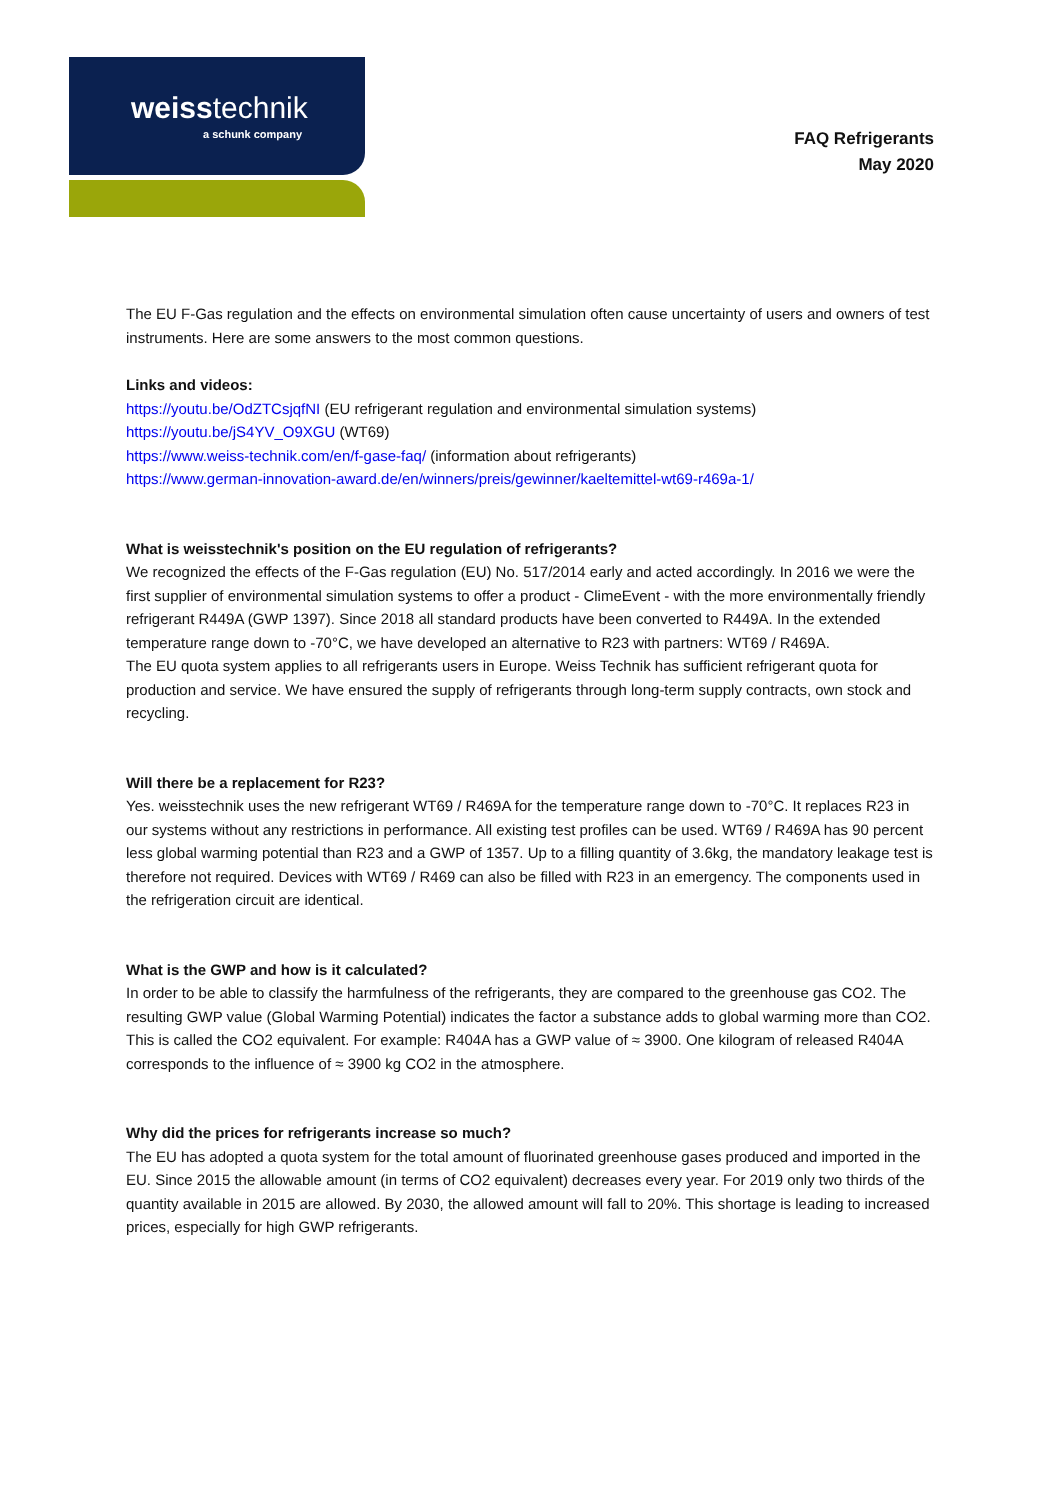weisstechnik
a schunk company
FAQ Refrigerants
May 2020
The EU F-Gas regulation and the effects on environmental simulation often cause uncertainty of users and owners of test instruments. Here are some answers to the most common questions.
Links and videos:
https://youtu.be/OdZTCsjqfNI (EU refrigerant regulation and environmental simulation systems)
https://youtu.be/jS4YV_O9XGU (WT69)
https://www.weiss-technik.com/en/f-gase-faq/ (information about refrigerants)
https://www.german-innovation-award.de/en/winners/preis/gewinner/kaeltemittel-wt69-r469a-1/
What is weisstechnik's position on the EU regulation of refrigerants?
We recognized the effects of the F-Gas regulation (EU) No. 517/2014 early and acted accordingly. In 2016 we were the first supplier of environmental simulation systems to offer a product - ClimeEvent - with the more environmentally friendly refrigerant R449A (GWP 1397). Since 2018 all standard products have been converted to R449A. In the extended temperature range down to -70°C, we have developed an alternative to R23 with partners: WT69 / R469A.
The EU quota system applies to all refrigerants users in Europe. Weiss Technik has sufficient refrigerant quota for production and service. We have ensured the supply of refrigerants through long-term supply contracts, own stock and recycling.
Will there be a replacement for R23?
Yes. weisstechnik uses the new refrigerant WT69 / R469A for the temperature range down to -70°C. It replaces R23 in our systems without any restrictions in performance. All existing test profiles can be used. WT69 / R469A has 90 percent less global warming potential than R23 and a GWP of 1357. Up to a filling quantity of 3.6kg, the mandatory leakage test is therefore not required. Devices with WT69 / R469 can also be filled with R23 in an emergency. The components used in the refrigeration circuit are identical.
What is the GWP and how is it calculated?
In order to be able to classify the harmfulness of the refrigerants, they are compared to the greenhouse gas CO2. The resulting GWP value (Global Warming Potential) indicates the factor a substance adds to global warming more than CO2. This is called the CO2 equivalent. For example: R404A has a GWP value of ≈ 3900. One kilogram of released R404A corresponds to the influence of ≈ 3900 kg CO2 in the atmosphere.
Why did the prices for refrigerants increase so much?
The EU has adopted a quota system for the total amount of fluorinated greenhouse gases produced and imported in the EU. Since 2015 the allowable amount (in terms of CO2 equivalent) decreases every year. For 2019 only two thirds of the quantity available in 2015 are allowed. By 2030, the allowed amount will fall to 20%. This shortage is leading to increased prices, especially for high GWP refrigerants.